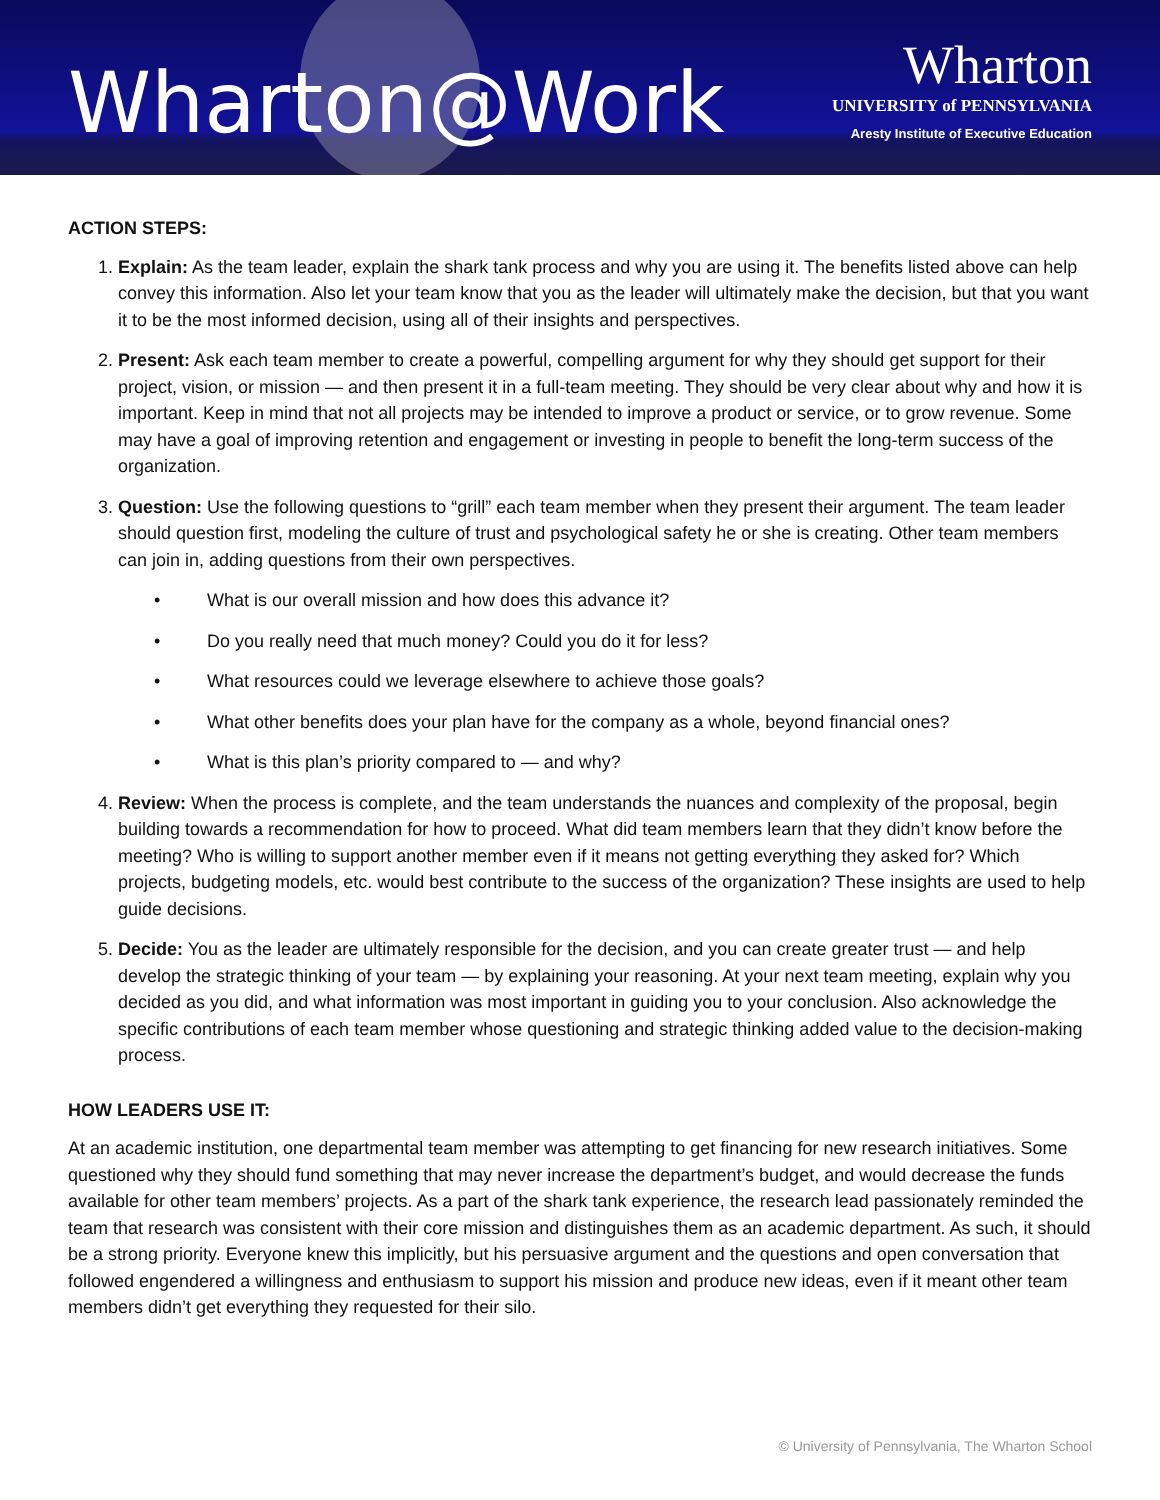Wharton@Work
Wharton
UNIVERSITY of PENNSYLVANIA
Aresty Institute of Executive Education
ACTION STEPS:
1. Explain: As the team leader, explain the shark tank process and why you are using it. The benefits listed above can help convey this information. Also let your team know that you as the leader will ultimately make the decision, but that you want it to be the most informed decision, using all of their insights and perspectives.
2. Present: Ask each team member to create a powerful, compelling argument for why they should get support for their project, vision, or mission — and then present it in a full-team meeting. They should be very clear about why and how it is important. Keep in mind that not all projects may be intended to improve a product or service, or to grow revenue. Some may have a goal of improving retention and engagement or investing in people to benefit the long-term success of the organization.
3. Question: Use the following questions to “grill” each team member when they present their argument. The team leader should question first, modeling the culture of trust and psychological safety he or she is creating. Other team members can join in, adding questions from their own perspectives.
• What is our overall mission and how does this advance it?
• Do you really need that much money? Could you do it for less?
• What resources could we leverage elsewhere to achieve those goals?
• What other benefits does your plan have for the company as a whole, beyond financial ones?
• What is this plan’s priority compared to — and why?
4. Review: When the process is complete, and the team understands the nuances and complexity of the proposal, begin building towards a recommendation for how to proceed. What did team members learn that they didn’t know before the meeting? Who is willing to support another member even if it means not getting everything they asked for? Which projects, budgeting models, etc. would best contribute to the success of the organization? These insights are used to help guide decisions.
5. Decide: You as the leader are ultimately responsible for the decision, and you can create greater trust — and help develop the strategic thinking of your team — by explaining your reasoning. At your next team meeting, explain why you decided as you did, and what information was most important in guiding you to your conclusion. Also acknowledge the specific contributions of each team member whose questioning and strategic thinking added value to the decision-making process.
HOW LEADERS USE IT:
At an academic institution, one departmental team member was attempting to get financing for new research initiatives. Some questioned why they should fund something that may never increase the department’s budget, and would decrease the funds available for other team members’ projects. As a part of the shark tank experience, the research lead passionately reminded the team that research was consistent with their core mission and distinguishes them as an academic department. As such, it should be a strong priority. Everyone knew this implicitly, but his persuasive argument and the questions and open conversation that followed engendered a willingness and enthusiasm to support his mission and produce new ideas, even if it meant other team members didn’t get everything they requested for their silo.
© University of Pennsylvania, The Wharton School